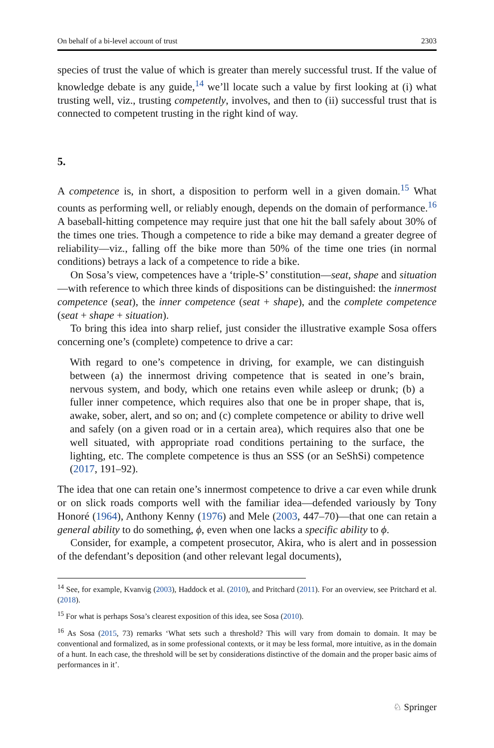On behalf of a bi-level account of trust 2303
species of trust the value of which is greater than merely successful trust. If the value of knowledge debate is any guide,<sup>14</sup> we’ll locate such a value by first looking at (i) what trusting well, viz., trusting competently, involves, and then to (ii) successful trust that is connected to competent trusting in the right kind of way.
5.
A competence is, in short, a disposition to perform well in a given domain.<sup>15</sup> What counts as performing well, or reliably enough, depends on the domain of performance.<sup>16</sup> A baseball-hitting competence may require just that one hit the ball safely about 30% of the times one tries. Though a competence to ride a bike may demand a greater degree of reliability—viz., falling off the bike more than 50% of the time one tries (in normal conditions) betrays a lack of a competence to ride a bike.
On Sosa’s view, competences have a ‘triple-S’ constitution—seat, shape and situation—with reference to which three kinds of dispositions can be distinguished: the innermost competence (seat), the inner competence (seat + shape), and the complete competence (seat + shape + situation).
To bring this idea into sharp relief, just consider the illustrative example Sosa offers concerning one’s (complete) competence to drive a car:
With regard to one’s competence in driving, for example, we can distinguish between (a) the innermost driving competence that is seated in one’s brain, nervous system, and body, which one retains even while asleep or drunk; (b) a fuller inner competence, which requires also that one be in proper shape, that is, awake, sober, alert, and so on; and (c) complete competence or ability to drive well and safely (on a given road or in a certain area), which requires also that one be well situated, with appropriate road conditions pertaining to the surface, the lighting, etc. The complete competence is thus an SSS (or an SeShSi) competence (2017, 191–92).
The idea that one can retain one’s innermost competence to drive a car even while drunk or on slick roads comports well with the familiar idea—defended variously by Tony Honoré (1964), Anthony Kenny (1976) and Mele (2003, 447–70)—that one can retain a general ability to do something, ϕ, even when one lacks a specific ability to ϕ.
Consider, for example, a competent prosecutor, Akira, who is alert and in possession of the defendant’s deposition (and other relevant legal documents),
<sup>14</sup> See, for example, Kvanvig (2003), Haddock et al. (2010), and Pritchard (2011). For an overview, see Pritchard et al. (2018).
<sup>15</sup> For what is perhaps Sosa’s clearest exposition of this idea, see Sosa (2010).
<sup>16</sup> As Sosa (2015, 73) remarks ‘What sets such a threshold? This will vary from domain to domain. It may be conventional and formalized, as in some professional contexts, or it may be less formal, more intuitive, as in the domain of a hunt. In each case, the threshold will be set by considerations distinctive of the domain and the proper basic aims of performances in it’.
♘ Springer